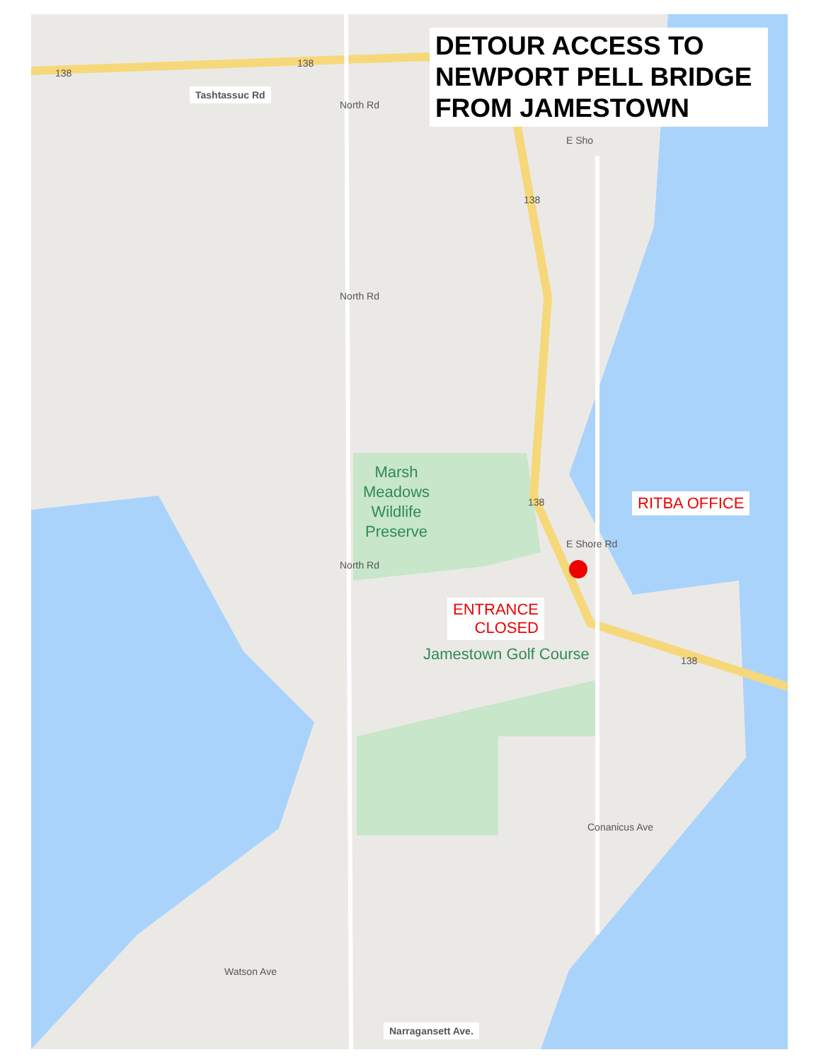DETOUR ACCESS TO NEWPORT PELL BRIDGE FROM JAMESTOWN
Tashtassuc Rd
North Rd
North Rd
North Rd
E Sho
E Shore Rd
Conanicus Ave
Watson Ave
Narragansett Ave.
138
138
138
138
138
Marsh Meadows Wildlife Preserve
Jamestown Golf Course
RITBA OFFICE
ENTRANCE
CLOSED